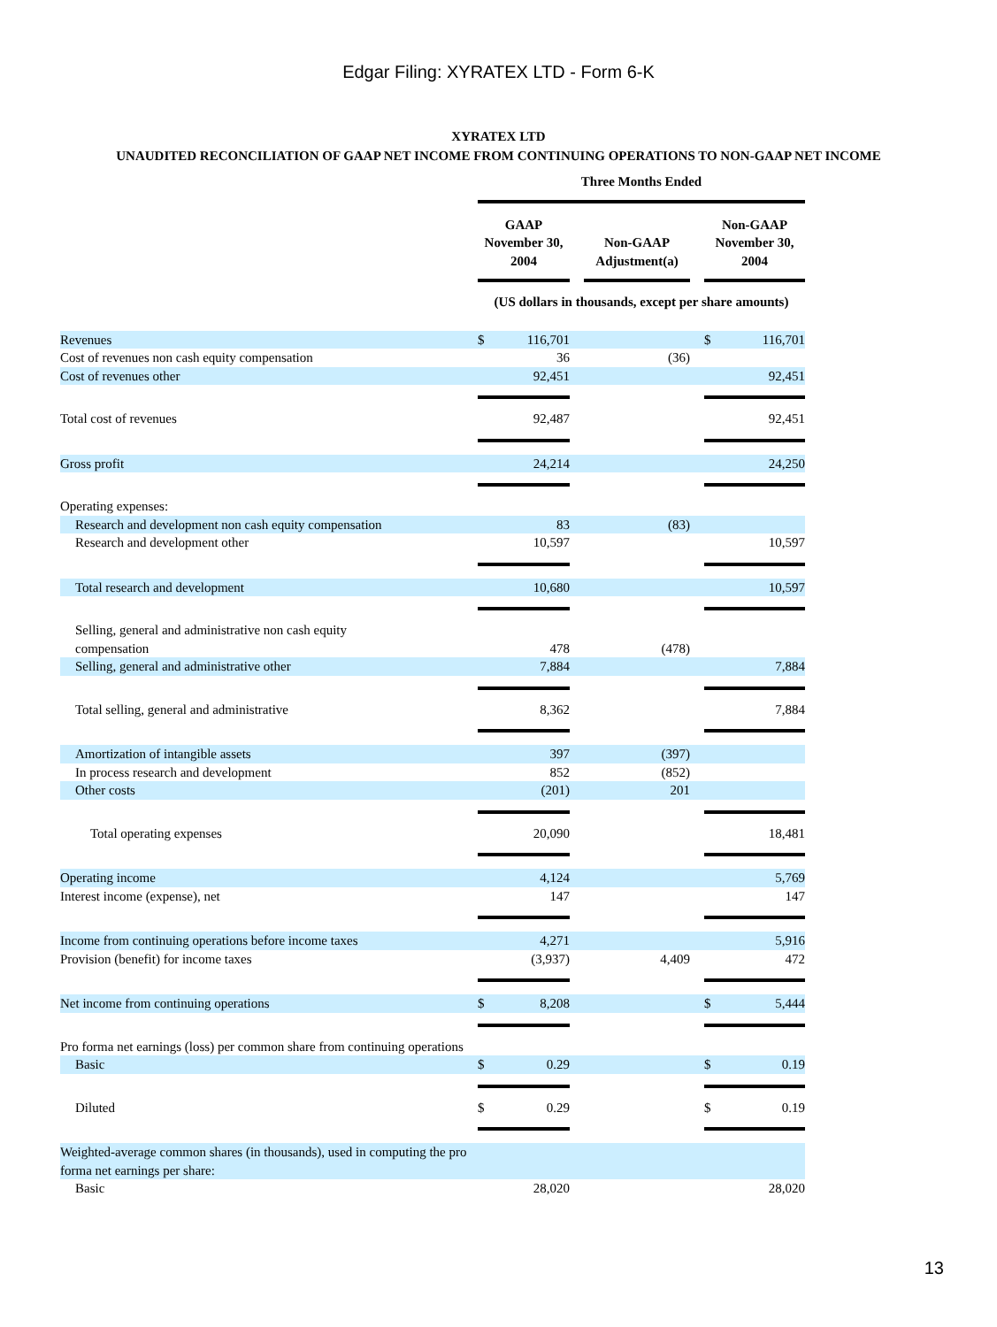Edgar Filing: XYRATEX LTD - Form 6-K
XYRATEX LTD
UNAUDITED RECONCILIATION OF GAAP NET INCOME FROM CONTINUING OPERATIONS TO NON-GAAP NET INCOME
| | Three Months Ended | | | | | | |
| | GAAP November 30, 2004 | | | Non-GAAP Adjustment(a) | | Non-GAAP November 30, 2004 | |
| | (US dollars in thousands, except per share amounts) | | | | | | |
| Revenues | $ | 116,701 | | | | $ | 116,701 |
| Cost of revenues non cash equity compensation | | 36 | | (36) | | | |
| Cost of revenues other | | 92,451 | | | | | 92,451 |
| Total cost of revenues | | 92,487 | | | | | 92,451 |
| Gross profit | | 24,214 | | | | | 24,250 |
| Operating expenses: | | | | | | | |
| Research and development non cash equity compensation | | 83 | | (83) | | | |
| Research and development other | | 10,597 | | | | | 10,597 |
| Total research and development | | 10,680 | | | | | 10,597 |
| Selling, general and administrative non cash equity compensation | | 478 | | (478) | | | |
| Selling, general and administrative other | | 7,884 | | | | | 7,884 |
| Total selling, general and administrative | | 8,362 | | | | | 7,884 |
| Amortization of intangible assets | | 397 | | (397) | | | |
| In process research and development | | 852 | | (852) | | | |
| Other costs | | (201) | | 201 | | | |
| Total operating expenses | | 20,090 | | | | | 18,481 |
| Operating income | | 4,124 | | | | | 5,769 |
| Interest income (expense), net | | 147 | | | | | 147 |
| Income from continuing operations before income taxes | | 4,271 | | | | | 5,916 |
| Provision (benefit) for income taxes | | (3,937) | | 4,409 | | | 472 |
| Net income from continuing operations | $ | 8,208 | | | | $ | 5,444 |
| Pro forma net earnings (loss) per common share from continuing operations | | | | | | | |
| Basic | $ | 0.29 | | | | $ | 0.19 |
| Diluted | $ | 0.29 | | | | $ | 0.19 |
| Weighted-average common shares (in thousands), used in computing the pro forma net earnings per share: | | | | | | | |
| Basic | | 28,020 | | | | | 28,020 |
13